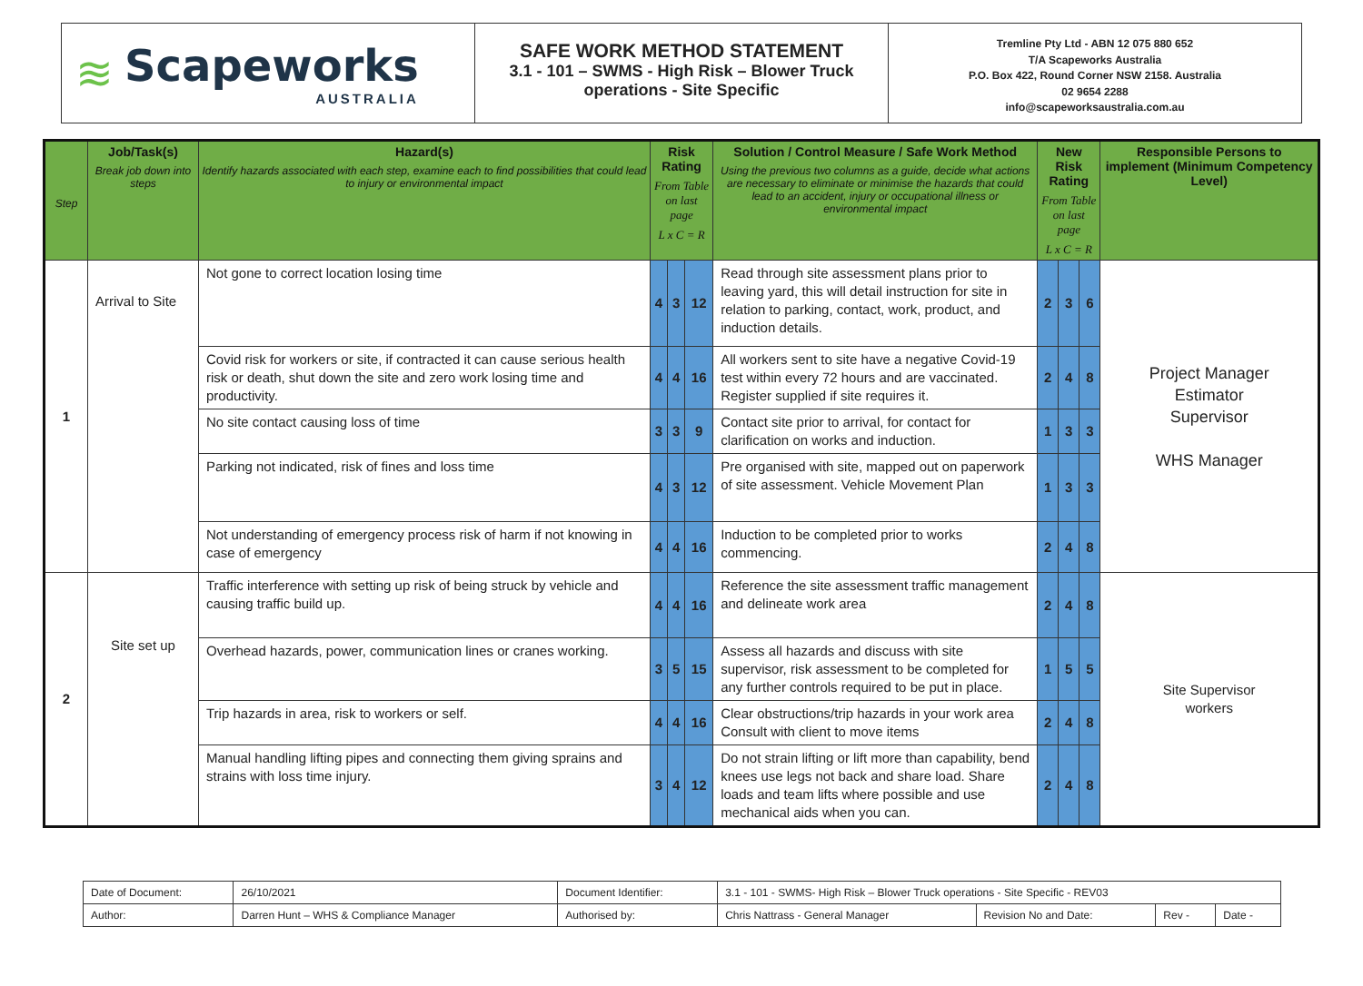≋ Scapeworks
AUSTRALIA
SAFE WORK METHOD STATEMENT
3.1 - 101 – SWMS - High Risk – Blower Truck operations - Site Specific
Tremline Pty Ltd - ABN 12 075 880 652
T/A Scapeworks Australia
P.O. Box 422, Round Corner NSW 2158. Australia
02 9654 2288
info@scapeworksaustralia.com.au
| Step | Job/Task(s) Break job down into steps | Hazard(s) Identify hazards associated with each step, examine each to find possibilities that could lead to injury or environmental impact | Risk Rating From Table on last page L x C = R | | | Solution / Control Measure / Safe Work Method Using the previous two columns as a guide, decide what actions are necessary to eliminate or minimise the hazards that could lead to an accident, injury or occupational illness or environmental impact | New Risk Rating From Table on last page L x C = R | | | Responsible Persons to implement (Minimum Competency Level) |
| --- | --- | --- | --- | --- | --- | --- | --- | --- | --- | --- |
| 1 | Arrival to Site | Not gone to correct location losing time | 4 | 3 | 12 | Read through site assessment plans prior to leaving yard, this will detail instruction for site in relation to parking, contact, work, product, and induction details. | 2 | 3 | 6 | Project Manager Estimator Supervisor WHS Manager |
| | | Covid risk for workers or site, if contracted it can cause serious health risk or death, shut down the site and zero work losing time and productivity. | 4 | 4 | 16 | All workers sent to site have a negative Covid-19 test within every 72 hours and are vaccinated. Register supplied if site requires it. | 2 | 4 | 8 | |
| | | No site contact causing loss of time | 3 | 3 | 9 | Contact site prior to arrival, for contact for clarification on works and induction. | 1 | 3 | 3 | |
| | | Parking not indicated, risk of fines and loss time | 4 | 3 | 12 | Pre organised with site, mapped out on paperwork of site assessment. Vehicle Movement Plan | 1 | 3 | 3 | |
| | | Not understanding of emergency process risk of harm if not knowing in case of emergency | 4 | 4 | 16 | Induction to be completed prior to works commencing. | 2 | 4 | 8 | |
| 2 | Site set up | Traffic interference with setting up risk of being struck by vehicle and causing traffic build up. | 4 | 4 | 16 | Reference the site assessment traffic management and delineate work area | 2 | 4 | 8 | Site Supervisor workers |
| | | Overhead hazards, power, communication lines or cranes working. | 3 | 5 | 15 | Assess all hazards and discuss with site supervisor, risk assessment to be completed for any further controls required to be put in place. | 1 | 5 | 5 | |
| | | Trip hazards in area, risk to workers or self. | 4 | 4 | 16 | Clear obstructions/trip hazards in your work area Consult with client to move items | 2 | 4 | 8 | |
| | | Manual handling lifting pipes and connecting them giving sprains and strains with loss time injury. | 3 | 4 | 12 | Do not strain lifting or lift more than capability, bend knees use legs not back and share load. Share loads and team lifts where possible and use mechanical aids when you can. | 2 | 4 | 8 | |
| Date of Document: | 26/10/2021 | Document Identifier: | 3.1 - 101 - SWMS- High Risk – Blower Truck operations - Site Specific - REV03 | | | |
| Author: | Darren Hunt – WHS & Compliance Manager | Authorised by: | Chris Nattrass - General Manager | Revision No and Date: | Rev - | Date - |